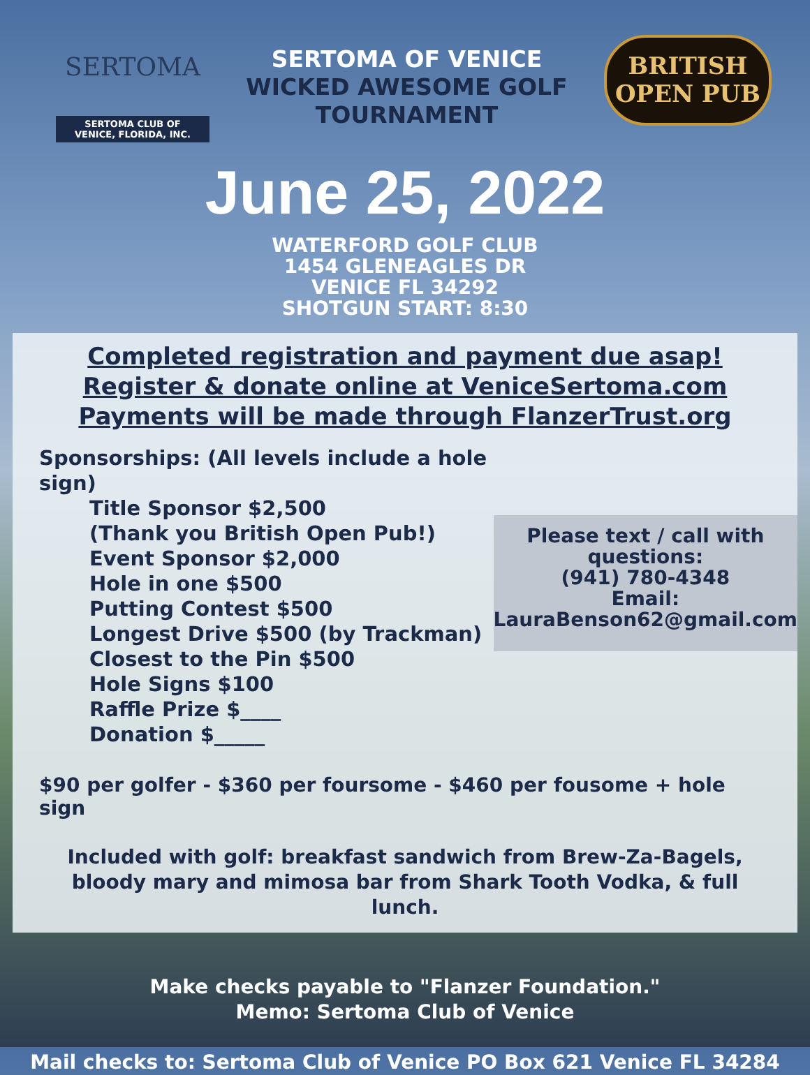SERTOMA
SERTOMA CLUB OF
VENICE, FLORIDA, INC.
SERTOMA OF VENICE
WICKED AWESOME GOLF
TOURNAMENT
BRITISH
OPEN PUB
June 25, 2022
WATERFORD GOLF CLUB
1454 GLENEAGLES DR
VENICE FL 34292
SHOTGUN START: 8:30
Completed registration and payment due asap!
Register & donate online at VeniceSertoma.com
Payments will be made through FlanzerTrust.org
Sponsorships: (All levels include a hole sign)
Title Sponsor $2,500
(Thank you British Open Pub!)
Event Sponsor $2,000
Hole in one $500
Putting Contest $500
Longest Drive $500 (by Trackman)
Closest to the Pin $500
Hole Signs $100
Raffle Prize $____
Donation $_____
Please text / call with questions:
(941) 780-4348
Email:
LauraBenson62@gmail.com
$90 per golfer - $360 per foursome - $460 per fousome + hole sign
Included with golf: breakfast sandwich from Brew-Za-Bagels, bloody mary and mimosa bar from Shark Tooth Vodka, & full lunch.
Make checks payable to "Flanzer Foundation."
Memo: Sertoma Club of Venice
Mail checks to: Sertoma Club of Venice PO Box 621 Venice FL 34284